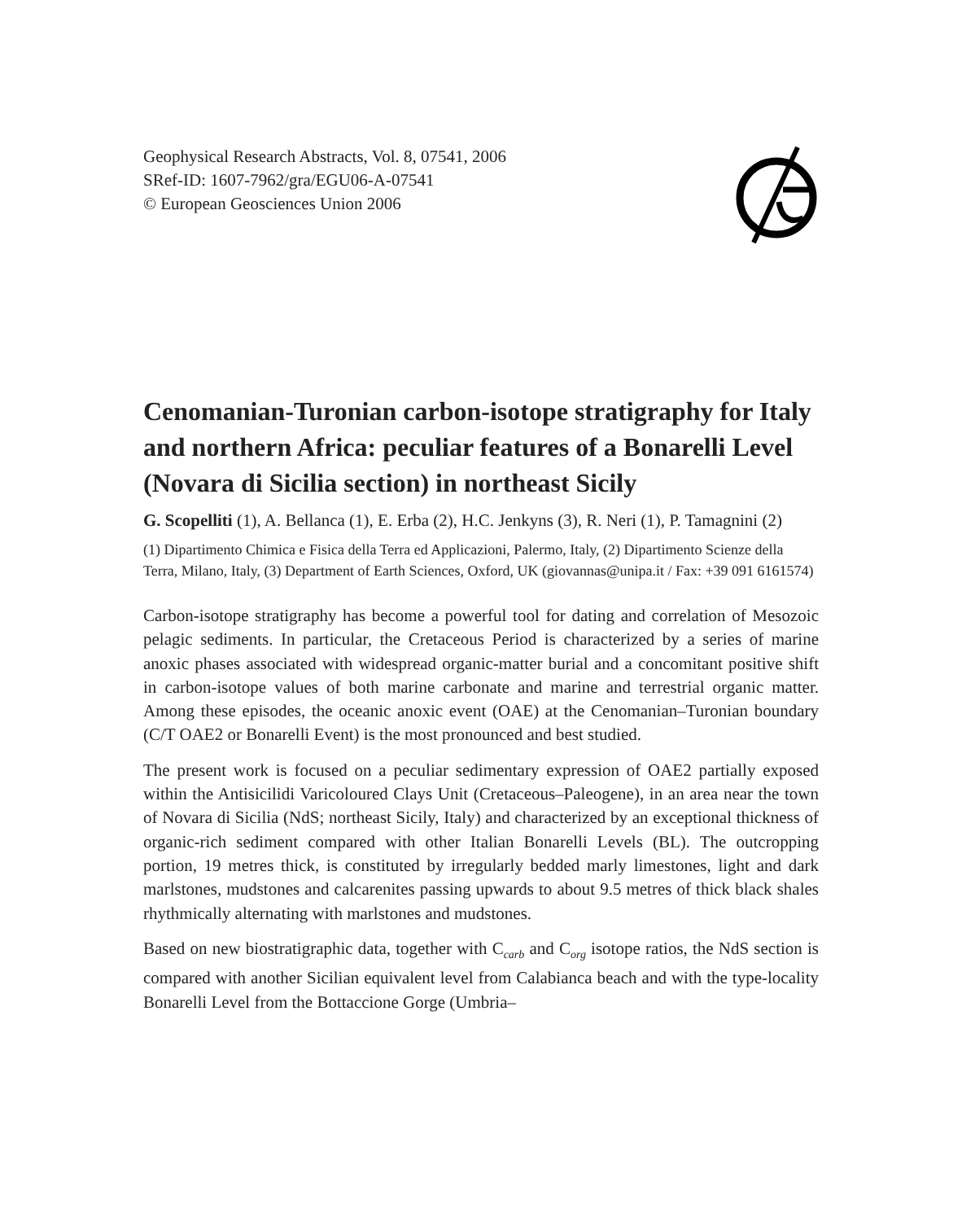Geophysical Research Abstracts, Vol. 8, 07541, 2006
SRef-ID: 1607-7962/gra/EGU06-A-07541
© European Geosciences Union 2006
Cenomanian-Turonian carbon-isotope stratigraphy for Italy and northern Africa: peculiar features of a Bonarelli Level (Novara di Sicilia section) in northeast Sicily
G. Scopelliti (1), A. Bellanca (1), E. Erba (2), H.C. Jenkyns (3), R. Neri (1), P. Tamagnini (2)
(1) Dipartimento Chimica e Fisica della Terra ed Applicazioni, Palermo, Italy, (2) Dipartimento Scienze della Terra, Milano, Italy, (3) Department of Earth Sciences, Oxford, UK (giovannas@unipa.it / Fax: +39 091 6161574)
Carbon-isotope stratigraphy has become a powerful tool for dating and correlation of Mesozoic pelagic sediments. In particular, the Cretaceous Period is characterized by a series of marine anoxic phases associated with widespread organic-matter burial and a concomitant positive shift in carbon-isotope values of both marine carbonate and marine and terrestrial organic matter. Among these episodes, the oceanic anoxic event (OAE) at the Cenomanian–Turonian boundary (C/T OAE2 or Bonarelli Event) is the most pronounced and best studied.
The present work is focused on a peculiar sedimentary expression of OAE2 partially exposed within the Antisicilidi Varicoloured Clays Unit (Cretaceous–Paleogene), in an area near the town of Novara di Sicilia (NdS; northeast Sicily, Italy) and characterized by an exceptional thickness of organic-rich sediment compared with other Italian Bonarelli Levels (BL). The outcropping portion, 19 metres thick, is constituted by irregularly bedded marly limestones, light and dark marlstones, mudstones and calcarenites passing upwards to about 9.5 metres of thick black shales rhythmically alternating with marlstones and mudstones.
Based on new biostratigraphic data, together with C<sub>carb</sub> and C<sub>org</sub> isotope ratios, the NdS section is compared with another Sicilian equivalent level from Calabianca beach and with the type-locality Bonarelli Level from the Bottaccione Gorge (Umbria–